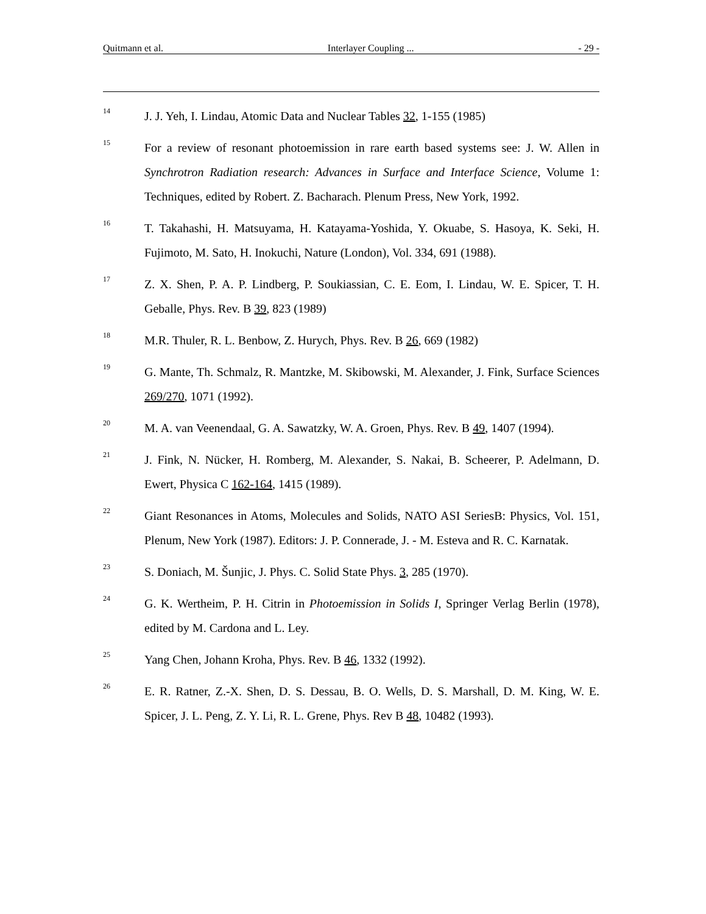Quitmann et al. Interlayer Coupling ... - 29 -
14
J. J. Yeh, I. Lindau, Atomic Data and Nuclear Tables 32, 1-155 (1985)
15
For a review of resonant photoemission in rare earth based systems see: J. W. Allen in Synchrotron Radiation research: Advances in Surface and Interface Science, Volume 1: Techniques, edited by Robert. Z. Bacharach. Plenum Press, New York, 1992.
16
T. Takahashi, H. Matsuyama, H. Katayama-Yoshida, Y. Okuabe, S. Hasoya, K. Seki, H. Fujimoto, M. Sato, H. Inokuchi, Nature (London), Vol. 334, 691 (1988).
17
Z. X. Shen, P. A. P. Lindberg, P. Soukiassian, C. E. Eom, I. Lindau, W. E. Spicer, T. H. Geballe, Phys. Rev. B 39, 823 (1989)
18
M.R. Thuler, R. L. Benbow, Z. Hurych, Phys. Rev. B 26, 669 (1982)
19
G. Mante, Th. Schmalz, R. Mantzke, M. Skibowski, M. Alexander, J. Fink, Surface Sciences 269/270, 1071 (1992).
20
M. A. van Veenendaal, G. A. Sawatzky, W. A. Groen, Phys. Rev. B 49, 1407 (1994).
21
J. Fink, N. Nücker, H. Romberg, M. Alexander, S. Nakai, B. Scheerer, P. Adelmann, D. Ewert, Physica C 162-164, 1415 (1989).
22
Giant Resonances in Atoms, Molecules and Solids, NATO ASI SeriesB: Physics, Vol. 151, Plenum, New York (1987). Editors: J. P. Connerade, J. - M. Esteva and R. C. Karnatak.
23
S. Doniach, M. Šunjic, J. Phys. C. Solid State Phys. 3, 285 (1970).
24
G. K. Wertheim, P. H. Citrin in Photoemission in Solids I, Springer Verlag Berlin (1978), edited by M. Cardona and L. Ley.
25
Yang Chen, Johann Kroha, Phys. Rev. B 46, 1332 (1992).
26
E. R. Ratner, Z.-X. Shen, D. S. Dessau, B. O. Wells, D. S. Marshall, D. M. King, W. E. Spicer, J. L. Peng, Z. Y. Li, R. L. Grene, Phys. Rev B 48, 10482 (1993).